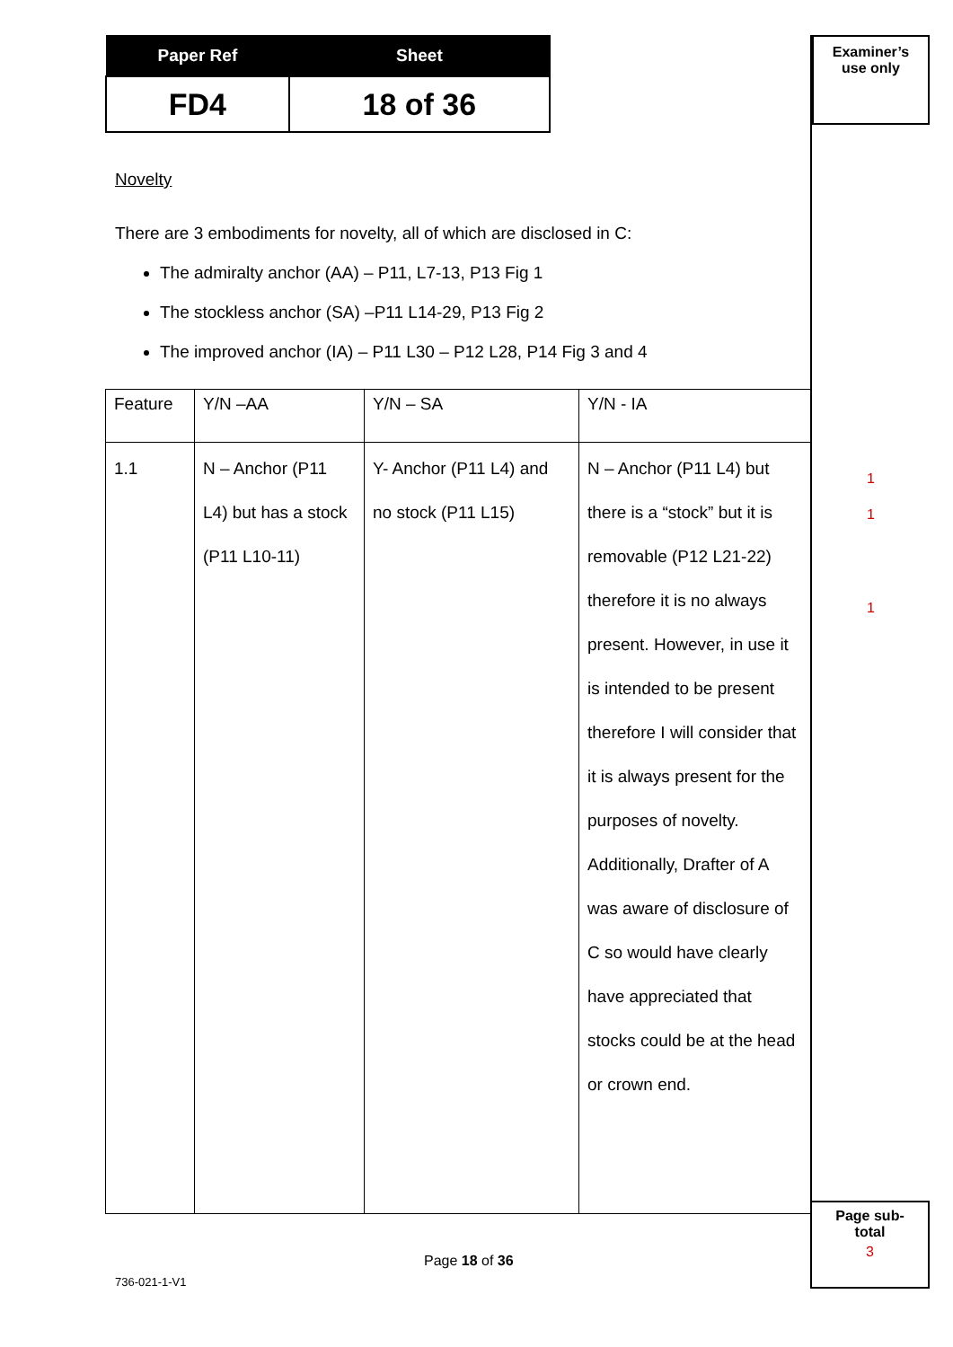| Paper Ref | Sheet |
| --- | --- |
| FD4 | 18 of 36 |
Novelty
There are 3 embodiments for novelty, all of which are disclosed in C:
The admiralty anchor (AA) – P11, L7-13, P13 Fig 1
The stockless anchor (SA) –P11 L14-29, P13 Fig 2
The improved anchor (IA) – P11 L30 – P12 L28, P14 Fig 3 and 4
| Feature | Y/N –AA | Y/N – SA | Y/N - IA |
| 1.1 | N – Anchor (P11 L4) but has a stock (P11 L10-11) | Y- Anchor (P11 L4) and no stock (P11 L15) | N – Anchor (P11 L4) but there is a “stock” but it is removable (P12 L21-22) therefore it is no always present. However, in use it is intended to be present therefore I will consider that it is always present for the purposes of novelty. Additionally, Drafter of A was aware of disclosure of C so would have clearly have appreciated that stocks could be at the head or crown end. |
Examiner’s
use only
1
1
1
Page sub-
total
3
Page 18 of 36
736-021-1-V1